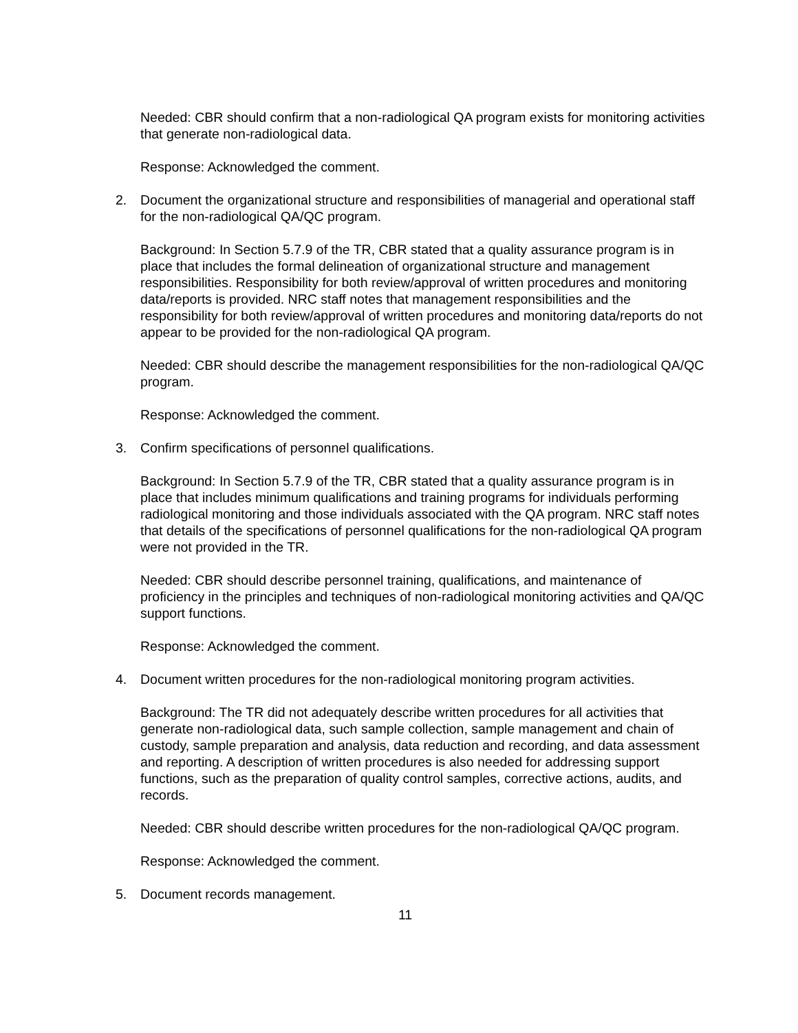Needed: CBR should confirm that a non-radiological QA program exists for monitoring activities that generate non-radiological data.
Response: Acknowledged the comment.
2. Document the organizational structure and responsibilities of managerial and operational staff for the non-radiological QA/QC program.
Background: In Section 5.7.9 of the TR, CBR stated that a quality assurance program is in place that includes the formal delineation of organizational structure and management responsibilities. Responsibility for both review/approval of written procedures and monitoring data/reports is provided. NRC staff notes that management responsibilities and the responsibility for both review/approval of written procedures and monitoring data/reports do not appear to be provided for the non-radiological QA program.
Needed: CBR should describe the management responsibilities for the non-radiological QA/QC program.
Response: Acknowledged the comment.
3. Confirm specifications of personnel qualifications.
Background: In Section 5.7.9 of the TR, CBR stated that a quality assurance program is in place that includes minimum qualifications and training programs for individuals performing radiological monitoring and those individuals associated with the QA program. NRC staff notes that details of the specifications of personnel qualifications for the non-radiological QA program were not provided in the TR.
Needed: CBR should describe personnel training, qualifications, and maintenance of proficiency in the principles and techniques of non-radiological monitoring activities and QA/QC support functions.
Response: Acknowledged the comment.
4. Document written procedures for the non-radiological monitoring program activities.
Background: The TR did not adequately describe written procedures for all activities that generate non-radiological data, such sample collection, sample management and chain of custody, sample preparation and analysis, data reduction and recording, and data assessment and reporting. A description of written procedures is also needed for addressing support functions, such as the preparation of quality control samples, corrective actions, audits, and records.
Needed: CBR should describe written procedures for the non-radiological QA/QC program.
Response: Acknowledged the comment.
5. Document records management.
11